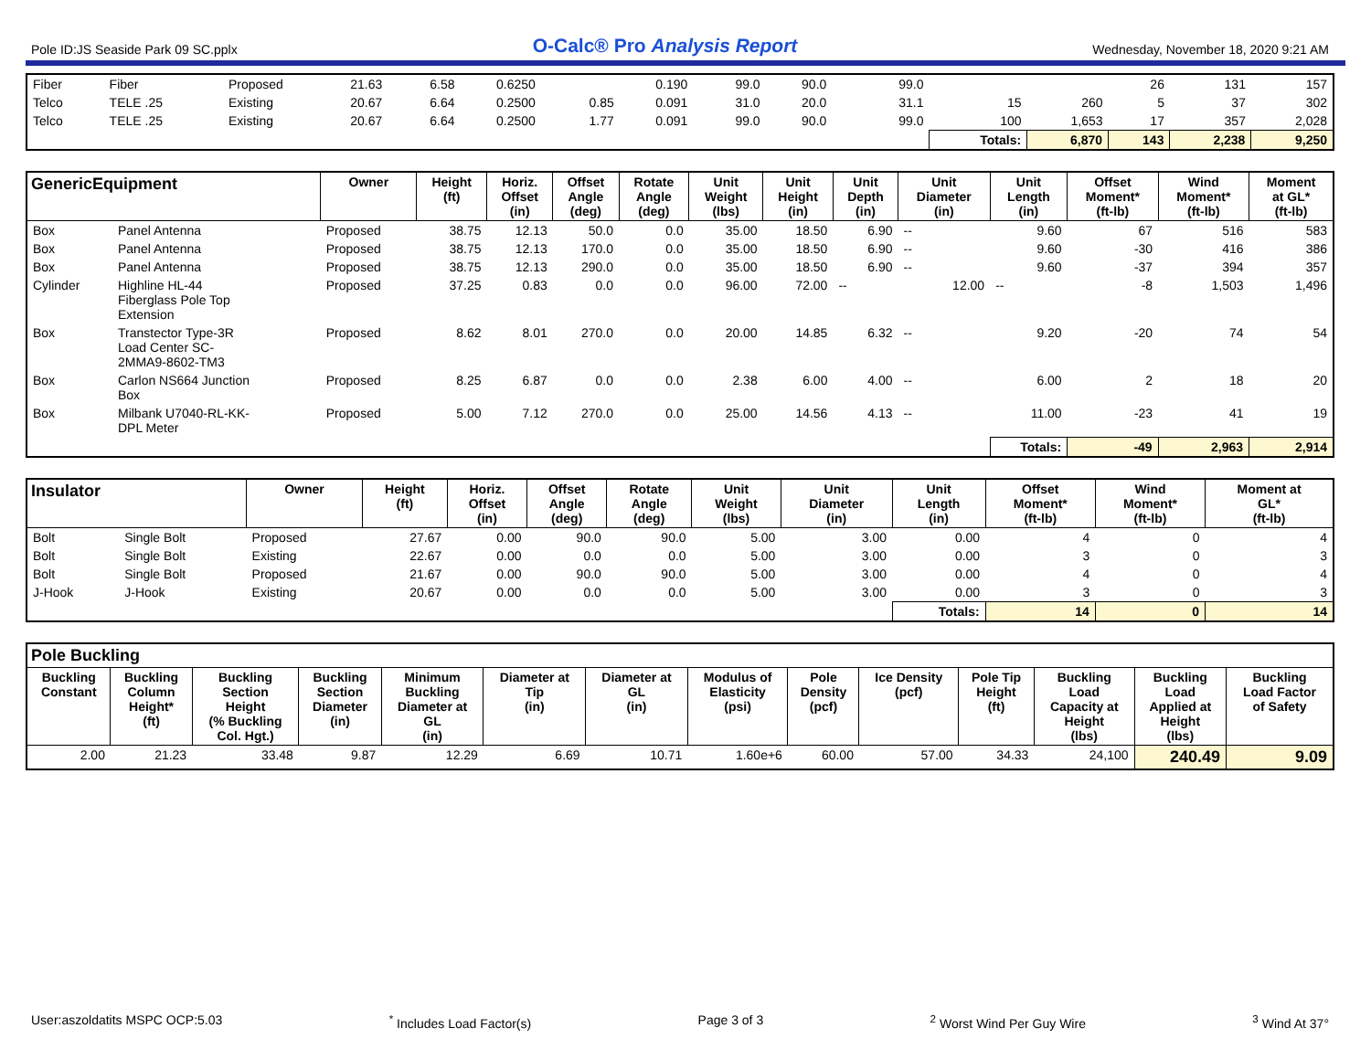Pole ID:JS Seaside Park 09 SC.pplx O-Calc® Pro Analysis Report Wednesday, November 18, 2020 9:21 AM
| Fiber | Fiber | Proposed | 21.63 | 6.58 | 0.6250 | | 0.190 | 99.0 | 90.0 | 99.0 | | | 26 | 131 | 157 |
| Telco | TELE .25 | Existing | 20.67 | 6.64 | 0.2500 | 0.85 | 0.091 | 31.0 | 20.0 | 31.1 | 15 | 260 | 5 | 37 | 302 |
| Telco | TELE .25 | Existing | 20.67 | 6.64 | 0.2500 | 1.77 | 0.091 | 99.0 | 90.0 | 99.0 | 100 | 1,653 | 17 | 357 | 2,028 |
| | | | | | | | | | | | Totals: | 6,870 | 143 | 2,238 | 9,250 |
| GenericEquipment | | Owner | Height (ft) | Horiz. Offset (in) | Offset Angle (deg) | Rotate Angle (deg) | Unit Weight (lbs) | Unit Height (in) | Unit Depth (in) | Unit Diameter (in) | Unit Length (in) | Offset Moment* (ft-lb) | Wind Moment* (ft-lb) | Moment at GL* (ft-lb) |
| --- | --- | --- | --- | --- | --- | --- | --- | --- | --- | --- | --- | --- | --- | --- |
| Box | Panel Antenna | Proposed | 38.75 | 12.13 | 50.0 | 0.0 | 35.00 | 18.50 | 6.90 | -- | 9.60 | 67 | 516 | 583 |
| Box | Panel Antenna | Proposed | 38.75 | 12.13 | 170.0 | 0.0 | 35.00 | 18.50 | 6.90 | -- | 9.60 | -30 | 416 | 386 |
| Box | Panel Antenna | Proposed | 38.75 | 12.13 | 290.0 | 0.0 | 35.00 | 18.50 | 6.90 | -- | 9.60 | -37 | 394 | 357 |
| Cylinder | Highline HL-44 Fiberglass Pole Top Extension | Proposed | 37.25 | 0.83 | 0.0 | 0.0 | 96.00 | 72.00 | -- | 12.00 | -- | -8 | 1,503 | 1,496 |
| Box | Transtector Type-3R Load Center SC- 2MMA9-8602-TM3 | Proposed | 8.62 | 8.01 | 270.0 | 0.0 | 20.00 | 14.85 | 6.32 | -- | 9.20 | -20 | 74 | 54 |
| Box | Carlon NS664 Junction Box | Proposed | 8.25 | 6.87 | 0.0 | 0.0 | 2.38 | 6.00 | 4.00 | -- | 6.00 | 2 | 18 | 20 |
| Box | Milbank U7040-RL-KK- DPL Meter | Proposed | 5.00 | 7.12 | 270.0 | 0.0 | 25.00 | 14.56 | 4.13 | -- | 11.00 | -23 | 41 | 19 |
| | | | | | | | | | | | Totals: | -49 | 2,963 | 2,914 |
| Insulator | | Owner | Height (ft) | Horiz. Offset (in) | Offset Angle (deg) | Rotate Angle (deg) | Unit Weight (lbs) | Unit Diameter (in) | Unit Length (in) | Offset Moment* (ft-lb) | Wind Moment* (ft-lb) | Moment at GL* (ft-lb) |
| --- | --- | --- | --- | --- | --- | --- | --- | --- | --- | --- | --- | --- |
| Bolt | Single Bolt | Proposed | 27.67 | 0.00 | 90.0 | 90.0 | 5.00 | 3.00 | 0.00 | 4 | 0 | 4 |
| Bolt | Single Bolt | Existing | 22.67 | 0.00 | 0.0 | 0.0 | 5.00 | 3.00 | 0.00 | 3 | 0 | 3 |
| Bolt | Single Bolt | Proposed | 21.67 | 0.00 | 90.0 | 90.0 | 5.00 | 3.00 | 0.00 | 4 | 0 | 4 |
| J-Hook | J-Hook | Existing | 20.67 | 0.00 | 0.0 | 0.0 | 5.00 | 3.00 | 0.00 | 3 | 0 | 3 |
| | | | | | | | | | Totals: | 14 | 0 | 14 |
| Pole Buckling | | | | | | | | | | | | | |
| --- | --- | --- | --- | --- | --- | --- | --- | --- | --- | --- | --- | --- | --- |
| Buckling Constant | Buckling Column Height* (ft) | Buckling Section Height (% Buckling Col. Hgt.) | Buckling Section Diameter (in) | Minimum Buckling Diameter at GL (in) | Diameter at Tip (in) | Diameter at GL (in) | Modulus of Elasticity (psi) | Pole Density (pcf) | Ice Density (pcf) | Pole Tip Height (ft) | Buckling Load Capacity at Height (lbs) | Buckling Load Applied at Height (lbs) | Buckling Load Factor of Safety |
| 2.00 | 21.23 | 33.48 | 9.87 | 12.29 | 6.69 | 10.71 | 1.60e+6 | 60.00 | 57.00 | 34.33 | 24,100 | 240.49 | 9.09 |
User:aszoldatits MSPC OCP:5.03<sup>*</sup> Includes Load Factor(s) Page 3 of 3<sup>2</sup> Worst Wind Per Guy Wire <sup>3</sup> Wind At 37°